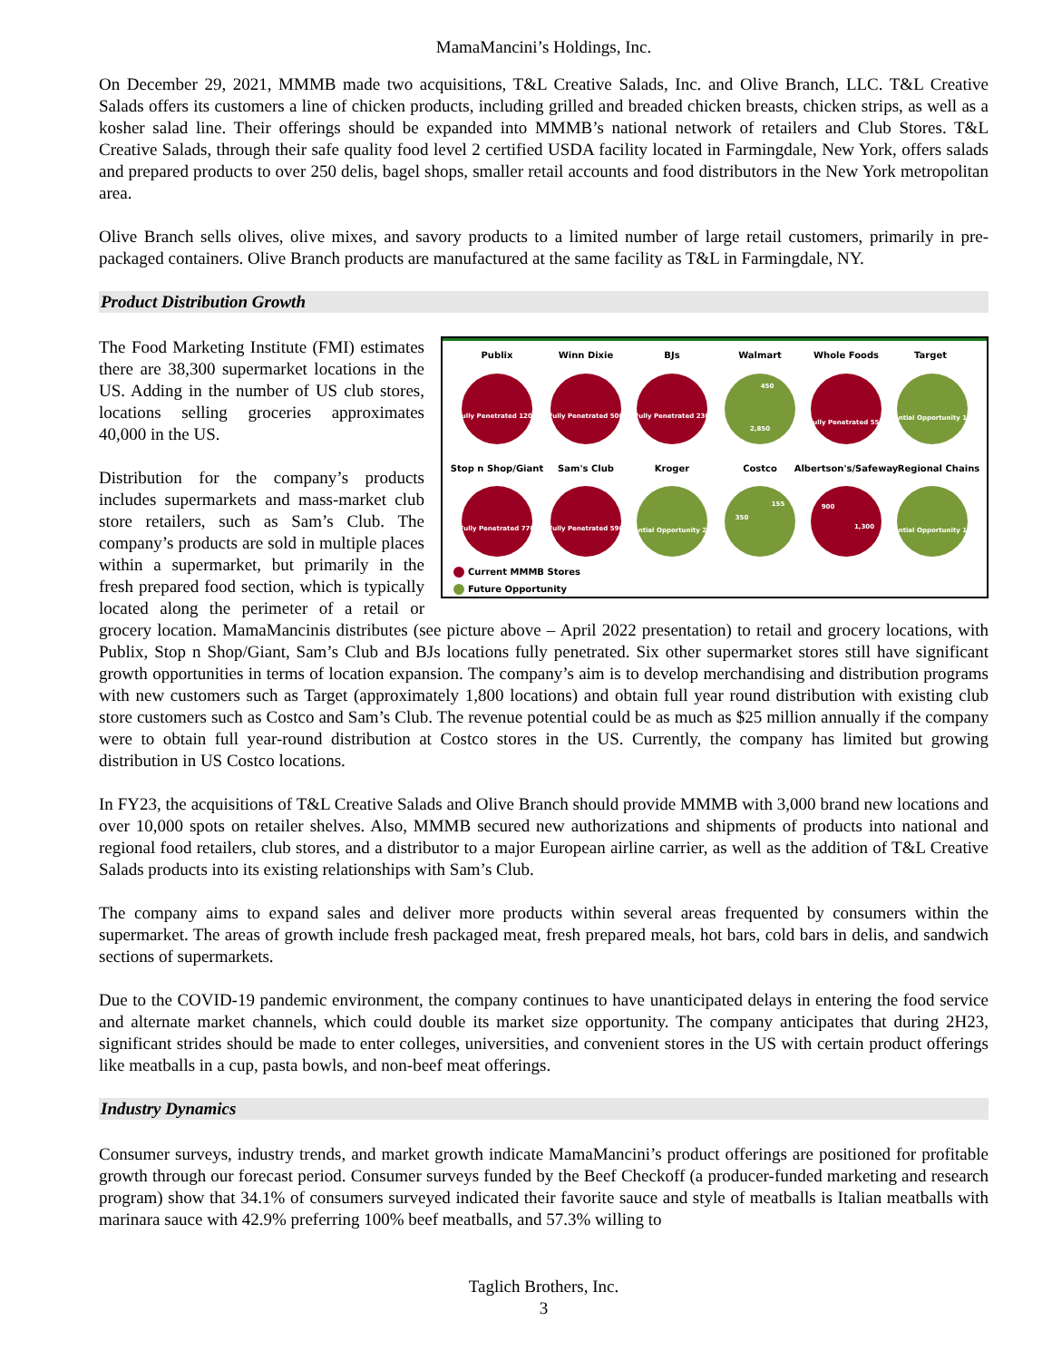MamaMancini’s Holdings, Inc.
On December 29, 2021, MMMB made two acquisitions, T&L Creative Salads, Inc. and Olive Branch, LLC. T&L Creative Salads offers its customers a line of chicken products, including grilled and breaded chicken breasts, chicken strips, as well as a kosher salad line. Their offerings should be expanded into MMMB’s national network of retailers and Club Stores. T&L Creative Salads, through their safe quality food level 2 certified USDA facility located in Farmingdale, New York, offers salads and prepared products to over 250 delis, bagel shops, smaller retail accounts and food distributors in the New York metropolitan area.
Olive Branch sells olives, olive mixes, and savory products to a limited number of large retail customers, primarily in pre-packaged containers. Olive Branch products are manufactured at the same facility as T&L in Farmingdale, NY.
Product Distribution Growth
Publix
Winn Dixie
BJs
Walmart
Whole Foods
Target
Stop n Shop/Giant
Sam's Club
Kroger
Costco
Albertson's/Safeway
Regional Chains
Fully Penetrated 1200
Fully Penetrated 500
Fully Penetrated 230
2,850
450
Fully Penetrated 550
Potential Opportunity 1,800
Fully Penetrated 770
Fully Penetrated 590
Potential Opportunity 2,700
350
155
900
1,300
Potential Opportunity 1,300
Current MMMB Stores
Future Opportunity
The Food Marketing Institute (FMI) estimates there are 38,300 supermarket locations in the US. Adding in the number of US club stores, locations selling groceries approximates 40,000 in the US.
Distribution for the company’s products includes supermarkets and mass-market club store retailers, such as Sam’s Club. The company’s products are sold in multiple places within a supermarket, but primarily in the fresh prepared food section, which is typically located along the perimeter of a retail or grocery location. MamaMancinis distributes (see picture above – April 2022 presentation) to retail and grocery locations, with Publix, Stop n Shop/Giant, Sam’s Club and BJs locations fully penetrated. Six other supermarket stores still have significant growth opportunities in terms of location expansion. The company’s aim is to develop merchandising and distribution programs with new customers such as Target (approximately 1,800 locations) and obtain full year round distribution with existing club store customers such as Costco and Sam’s Club. The revenue potential could be as much as $25 million annually if the company were to obtain full year-round distribution at Costco stores in the US. Currently, the company has limited but growing distribution in US Costco locations.
In FY23, the acquisitions of T&L Creative Salads and Olive Branch should provide MMMB with 3,000 brand new locations and over 10,000 spots on retailer shelves. Also, MMMB secured new authorizations and shipments of products into national and regional food retailers, club stores, and a distributor to a major European airline carrier, as well as the addition of T&L Creative Salads products into its existing relationships with Sam’s Club.
The company aims to expand sales and deliver more products within several areas frequented by consumers within the supermarket. The areas of growth include fresh packaged meat, fresh prepared meals, hot bars, cold bars in delis, and sandwich sections of supermarkets.
Due to the COVID-19 pandemic environment, the company continues to have unanticipated delays in entering the food service and alternate market channels, which could double its market size opportunity. The company anticipates that during 2H23, significant strides should be made to enter colleges, universities, and convenient stores in the US with certain product offerings like meatballs in a cup, pasta bowls, and non-beef meat offerings.
Industry Dynamics
Consumer surveys, industry trends, and market growth indicate MamaMancini’s product offerings are positioned for profitable growth through our forecast period. Consumer surveys funded by the Beef Checkoff (a producer-funded marketing and research program) show that 34.1% of consumers surveyed indicated their favorite sauce and style of meatballs is Italian meatballs with marinara sauce with 42.9% preferring 100% beef meatballs, and 57.3% willing to
Taglich Brothers, Inc.
3